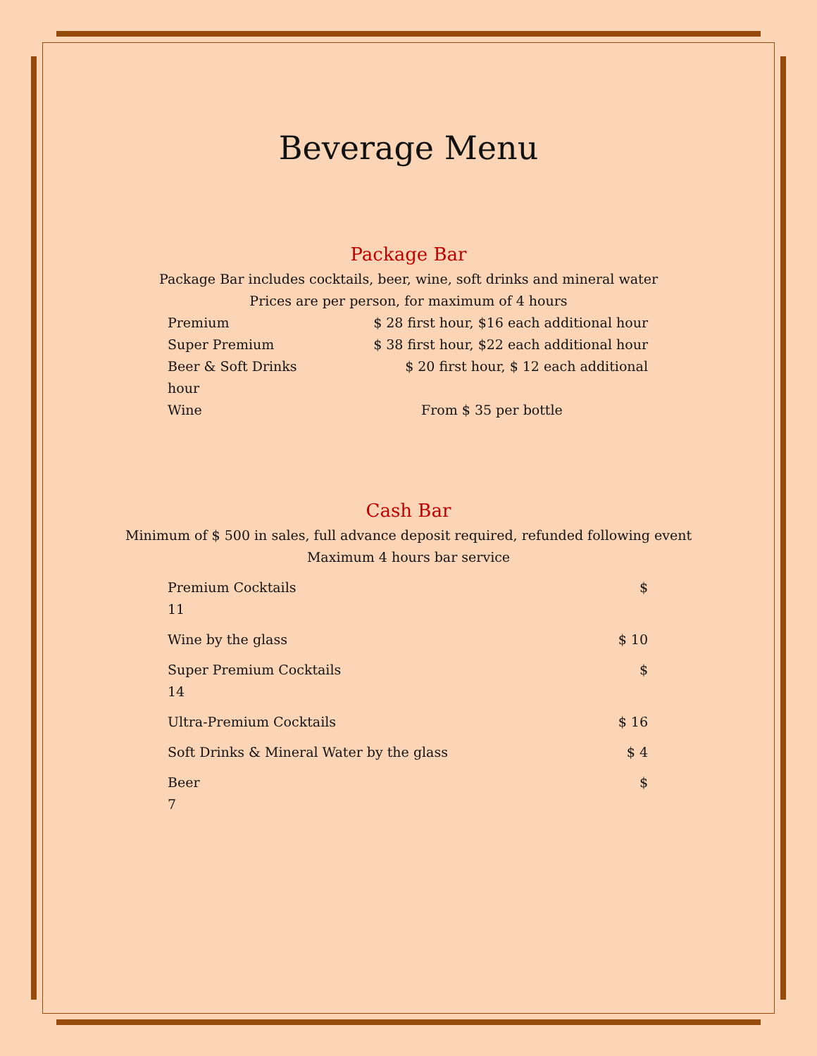Beverage Menu
Package Bar
Package Bar includes cocktails, beer, wine, soft drinks and mineral water
Prices are per person, for maximum of 4 hours
Premium $ 28 first hour, $16 each additional hour
Super Premium $ 38 first hour, $22 each additional hour
Beer & Soft Drinks $ 20 first hour, $ 12 each additional
hour
Wine From $ 35 per bottle
Cash Bar
Minimum of $ 500 in sales, full advance deposit required, refunded following event
Maximum 4 hours bar service
Premium Cocktails
11 $
Wine by the glass $ 10
Super Premium Cocktails
14 $
Ultra-Premium Cocktails $ 16
Soft Drinks & Mineral Water by the glass $ 4
Beer
7 $